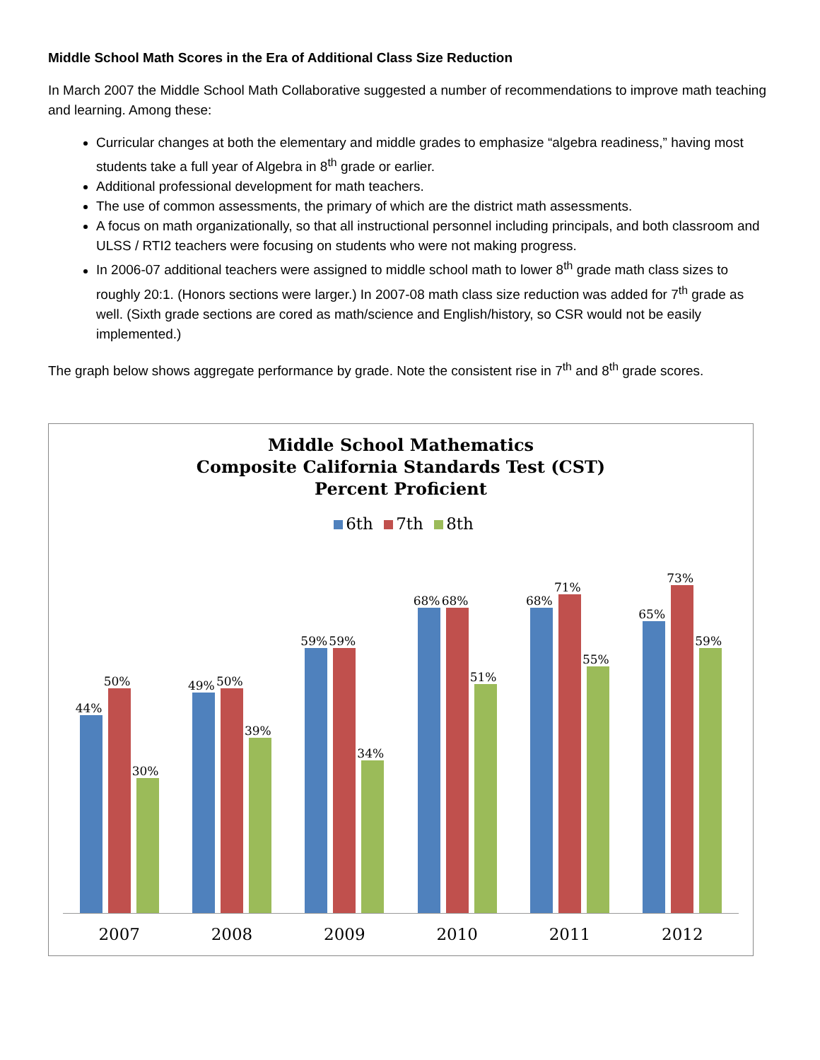Middle School Math Scores in the Era of Additional Class Size Reduction
In March 2007 the Middle School Math Collaborative suggested a number of recommendations to improve math teaching and learning. Among these:
Curricular changes at both the elementary and middle grades to emphasize “algebra readiness,” having most students take a full year of Algebra in 8<sup>th</sup> grade or earlier.
Additional professional development for math teachers.
The use of common assessments, the primary of which are the district math assessments.
A focus on math organizationally, so that all instructional personnel including principals, and both classroom and ULSS / RTI2 teachers were focusing on students who were not making progress.
In 2006-07 additional teachers were assigned to middle school math to lower 8<sup>th</sup> grade math class sizes to roughly 20:1. (Honors sections were larger.) In 2007-08 math class size reduction was added for 7<sup>th</sup> grade as well. (Sixth grade sections are cored as math/science and English/history, so CSR would not be easily implemented.)
The graph below shows aggregate performance by grade. Note the consistent rise in 7<sup>th</sup> and 8<sup>th</sup> grade scores.
Middle School Mathematics
Composite California Standards Test (CST)
Percent Proficient
6th 7th 8th
44%
50%
30%
49%
50%
39%
59%
59%
34%
68%
68%
51%
68%
71%
55%
65%
73%
59%
2007 2008 2009 2010 2011 2012